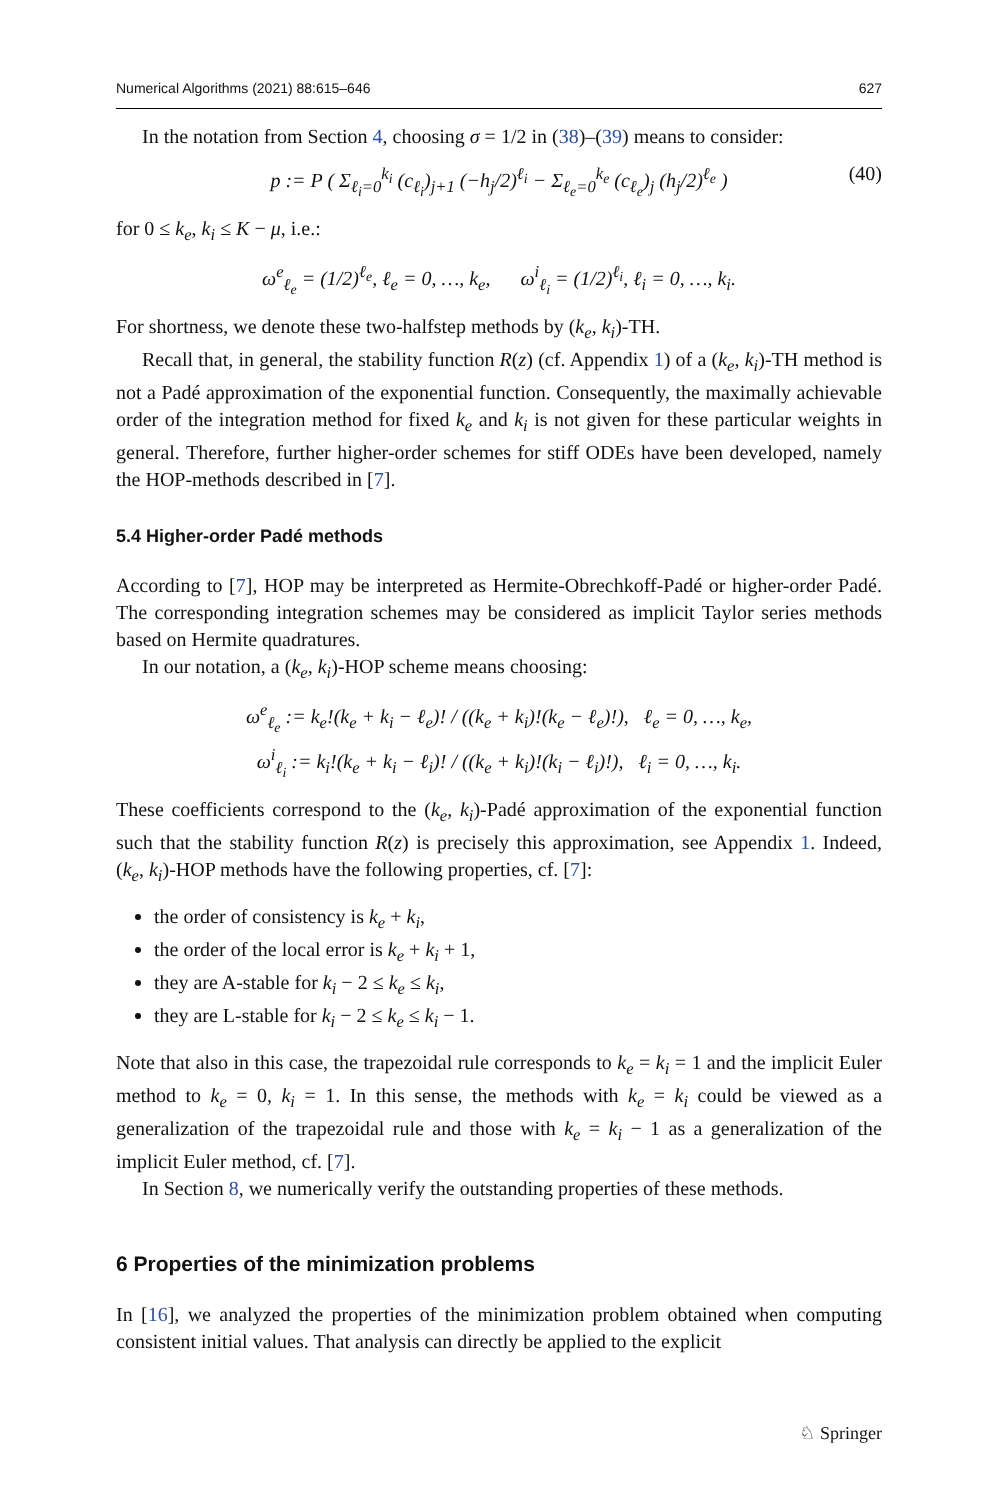Numerical Algorithms (2021) 88:615–646 627
In the notation from Section 4, choosing σ = 1/2 in (38)–(39) means to consider:
p := P ( Σ<sub>ℓ<sub>i</sub>=0</sub><sup>k<sub>i</sub></sup> (c<sub>ℓ<sub>i</sub></sub>)<sub>j+1</sub> (−h<sub>j</sub>/2)<sup>ℓ<sub>i</sub></sup> − Σ<sub>ℓ<sub>e</sub>=0</sub><sup>k<sub>e</sub></sup> (c<sub>ℓ<sub>e</sub></sub>)<sub>j</sub> (h<sub>j</sub>/2)<sup>ℓ<sub>e</sub></sup> ) (40)
for 0 ≤ k<sub>e</sub>, k<sub>i</sub> ≤ K − μ, i.e.:
ω<sup>e</sup><sub>ℓ<sub>e</sub></sub> = (1/2)<sup>ℓ<sub>e</sub></sup>, ℓ<sub>e</sub> = 0, …, k<sub>e</sub>, ω<sup>i</sup><sub>ℓ<sub>i</sub></sub> = (1/2)<sup>ℓ<sub>i</sub></sup>, ℓ<sub>i</sub> = 0, …, k<sub>i</sub>.
For shortness, we denote these two-halfstep methods by (k<sub>e</sub>, k<sub>i</sub>)-TH.
Recall that, in general, the stability function R(z) (cf. Appendix 1) of a (k<sub>e</sub>, k<sub>i</sub>)-TH method is not a Padé approximation of the exponential function. Consequently, the maximally achievable order of the integration method for fixed k<sub>e</sub> and k<sub>i</sub> is not given for these particular weights in general. Therefore, further higher-order schemes for stiff ODEs have been developed, namely the HOP-methods described in [7].
5.4 Higher-order Padé methods
According to [7], HOP may be interpreted as Hermite-Obrechkoff-Padé or higher-order Padé. The corresponding integration schemes may be considered as implicit Taylor series methods based on Hermite quadratures.
In our notation, a (k<sub>e</sub>, k<sub>i</sub>)-HOP scheme means choosing:
ω<sup>e</sup><sub>ℓ<sub>e</sub></sub> := k<sub>e</sub>!(k<sub>e</sub> + k<sub>i</sub> − ℓ<sub>e</sub>)! / ((k<sub>e</sub> + k<sub>i</sub>)!(k<sub>e</sub> − ℓ<sub>e</sub>)!), ℓ<sub>e</sub> = 0, …, k<sub>e</sub>,
ω<sup>i</sup><sub>ℓ<sub>i</sub></sub> := k<sub>i</sub>!(k<sub>e</sub> + k<sub>i</sub> − ℓ<sub>i</sub>)! / ((k<sub>e</sub> + k<sub>i</sub>)!(k<sub>i</sub> − ℓ<sub>i</sub>)!), ℓ<sub>i</sub> = 0, …, k<sub>i</sub>.
These coefficients correspond to the (k<sub>e</sub>, k<sub>i</sub>)-Padé approximation of the exponential function such that the stability function R(z) is precisely this approximation, see Appendix 1. Indeed, (k<sub>e</sub>, k<sub>i</sub>)-HOP methods have the following properties, cf. [7]:
the order of consistency is k<sub>e</sub> + k<sub>i</sub>,
the order of the local error is k<sub>e</sub> + k<sub>i</sub> + 1,
they are A-stable for k<sub>i</sub> − 2 ≤ k<sub>e</sub> ≤ k<sub>i</sub>,
they are L-stable for k<sub>i</sub> − 2 ≤ k<sub>e</sub> ≤ k<sub>i</sub> − 1.
Note that also in this case, the trapezoidal rule corresponds to k<sub>e</sub> = k<sub>i</sub> = 1 and the implicit Euler method to k<sub>e</sub> = 0, k<sub>i</sub> = 1. In this sense, the methods with k<sub>e</sub> = k<sub>i</sub> could be viewed as a generalization of the trapezoidal rule and those with k<sub>e</sub> = k<sub>i</sub> − 1 as a generalization of the implicit Euler method, cf. [7].
In Section 8, we numerically verify the outstanding properties of these methods.
6 Properties of the minimization problems
In [16], we analyzed the properties of the minimization problem obtained when computing consistent initial values. That analysis can directly be applied to the explicit
♘ Springer